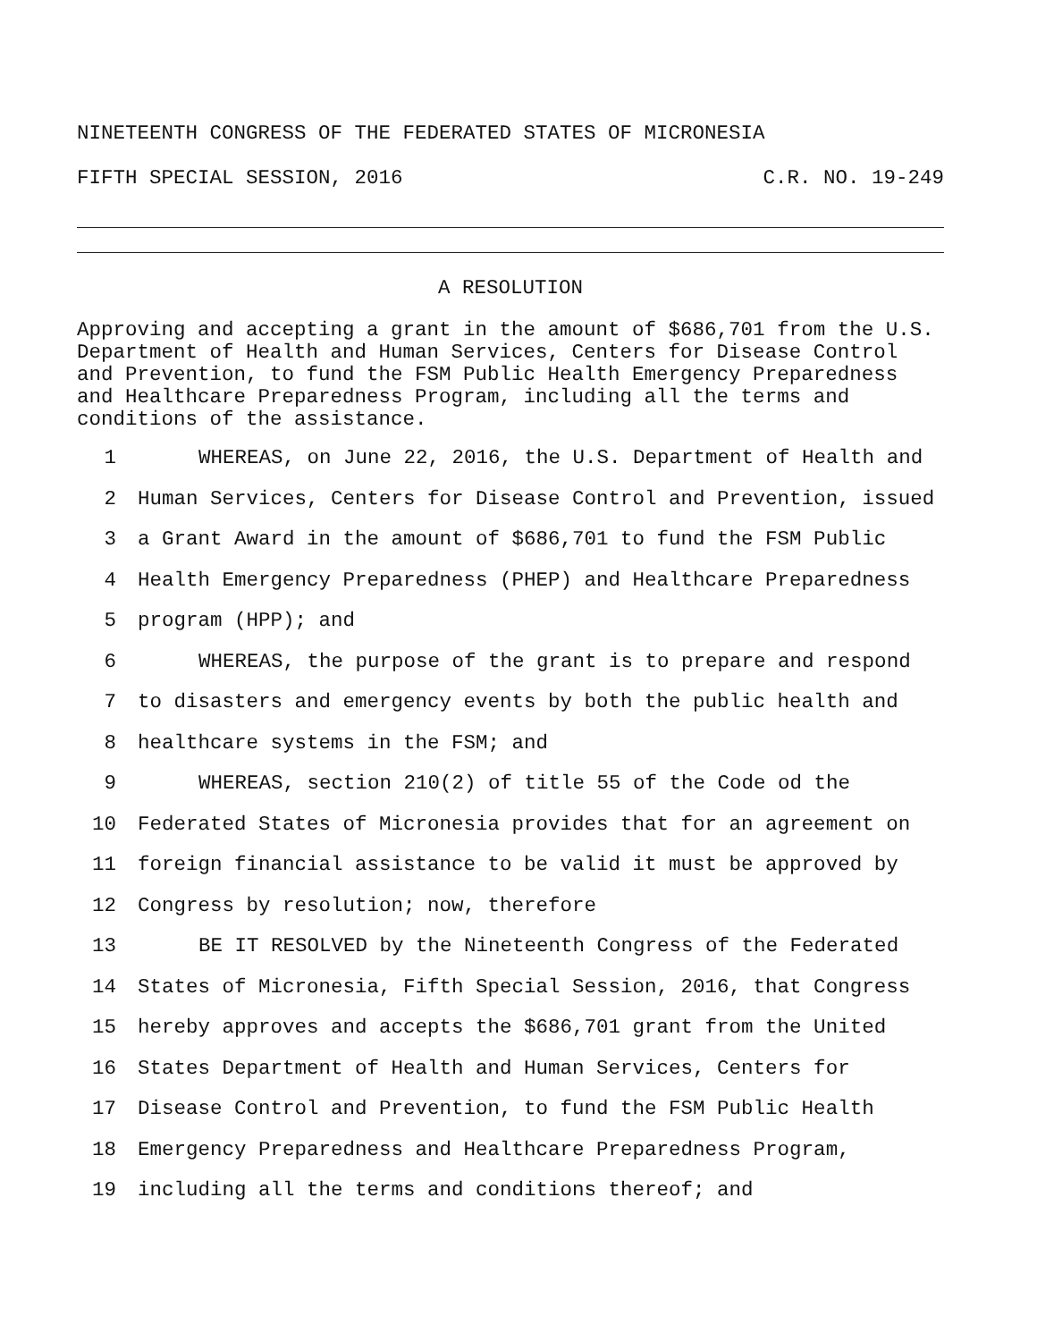NINETEENTH CONGRESS OF THE FEDERATED STATES OF MICRONESIA
FIFTH SPECIAL SESSION, 2016 C.R. NO. 19-249
A RESOLUTION
Approving and accepting a grant in the amount of $686,701 from the U.S. Department of Health and Human Services, Centers for Disease Control and Prevention, to fund the FSM Public Health Emergency Preparedness and Healthcare Preparedness Program, including all the terms and conditions of the assistance.
1 WHEREAS, on June 22, 2016, the U.S. Department of Health and
2 Human Services, Centers for Disease Control and Prevention, issued
3 a Grant Award in the amount of $686,701 to fund the FSM Public
4 Health Emergency Preparedness (PHEP) and Healthcare Preparedness
5 program (HPP); and
6 WHEREAS, the purpose of the grant is to prepare and respond
7 to disasters and emergency events by both the public health and
8 healthcare systems in the FSM; and
9 WHEREAS, section 210(2) of title 55 of the Code od the
10 Federated States of Micronesia provides that for an agreement on
11 foreign financial assistance to be valid it must be approved by
12 Congress by resolution; now, therefore
13 BE IT RESOLVED by the Nineteenth Congress of the Federated
14 States of Micronesia, Fifth Special Session, 2016, that Congress
15 hereby approves and accepts the $686,701 grant from the United
16 States Department of Health and Human Services, Centers for
17 Disease Control and Prevention, to fund the FSM Public Health
18 Emergency Preparedness and Healthcare Preparedness Program,
19 including all the terms and conditions thereof; and